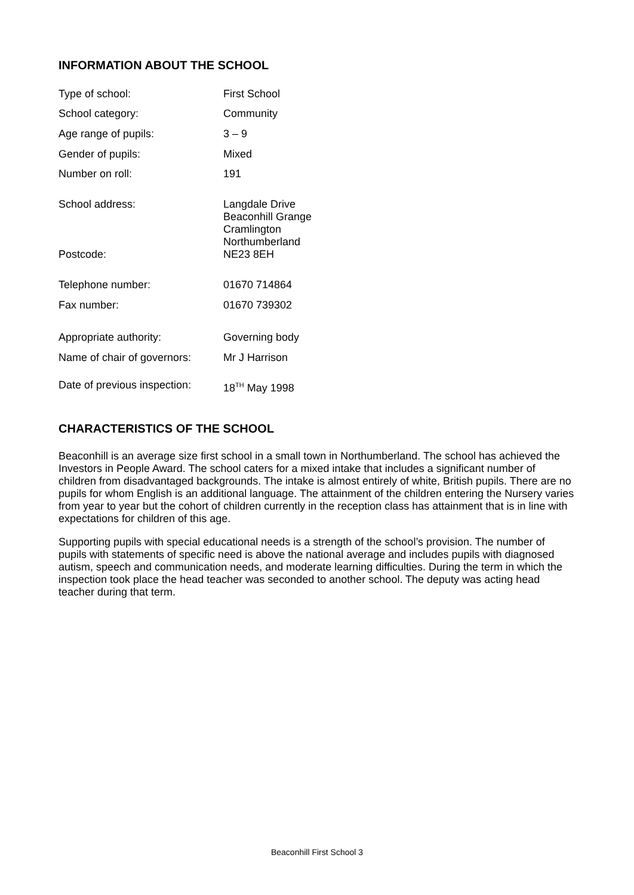INFORMATION ABOUT THE SCHOOL
| Type of school: | First School |
| School category: | Community |
| Age range of pupils: | 3 – 9 |
| Gender of pupils: | Mixed |
| Number on roll: | 191 |
| School address: | Langdale Drive Beaconhill Grange Cramlington Northumberland |
| Postcode: | NE23 8EH |
| Telephone number: | 01670 714864 |
| Fax number: | 01670 739302 |
| Appropriate authority: | Governing body |
| Name of chair of governors: | Mr J Harrison |
| Date of previous inspection: | 18<sup>TH</sup> May 1998 |
CHARACTERISTICS OF THE SCHOOL
Beaconhill is an average size first school in a small town in Northumberland. The school has achieved the Investors in People Award. The school caters for a mixed intake that includes a significant number of children from disadvantaged backgrounds. The intake is almost entirely of white, British pupils. There are no pupils for whom English is an additional language. The attainment of the children entering the Nursery varies from year to year but the cohort of children currently in the reception class has attainment that is in line with expectations for children of this age.
Supporting pupils with special educational needs is a strength of the school’s provision. The number of pupils with statements of specific need is above the national average and includes pupils with diagnosed autism, speech and communication needs, and moderate learning difficulties. During the term in which the inspection took place the head teacher was seconded to another school. The deputy was acting head teacher during that term.
Beaconhill First School 3